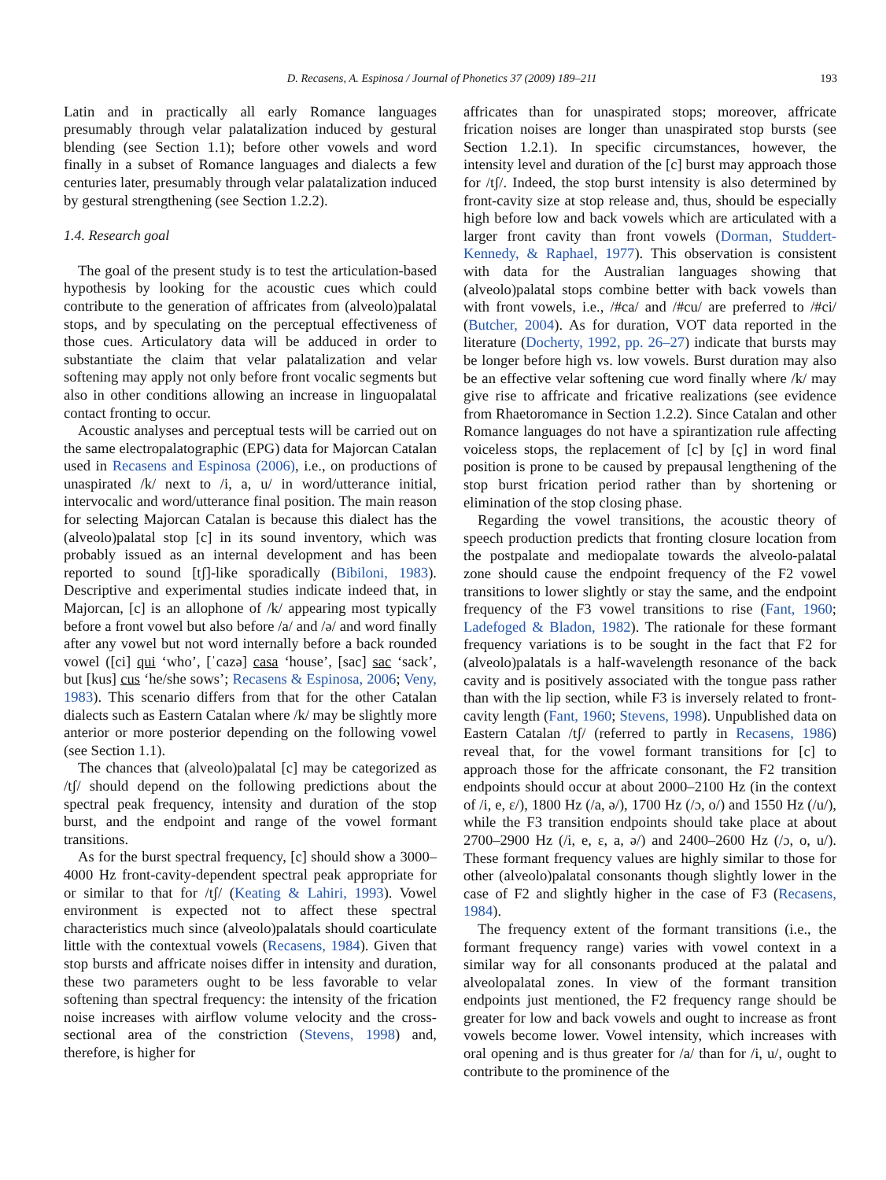D. Recasens, A. Espinosa / Journal of Phonetics 37 (2009) 189–211 193
Latin and in practically all early Romance languages presumably through velar palatalization induced by gestural blending (see Section 1.1); before other vowels and word finally in a subset of Romance languages and dialects a few centuries later, presumably through velar palatalization induced by gestural strengthening (see Section 1.2.2).
1.4. Research goal
The goal of the present study is to test the articulation-based hypothesis by looking for the acoustic cues which could contribute to the generation of affricates from (alveolo)palatal stops, and by speculating on the perceptual effectiveness of those cues. Articulatory data will be adduced in order to substantiate the claim that velar palatalization and velar softening may apply not only before front vocalic segments but also in other conditions allowing an increase in linguopalatal contact fronting to occur.
Acoustic analyses and perceptual tests will be carried out on the same electropalatographic (EPG) data for Majorcan Catalan used in Recasens and Espinosa (2006), i.e., on productions of unaspirated /k/ next to /i, a, u/ in word/utterance initial, intervocalic and word/utterance final position. The main reason for selecting Majorcan Catalan is because this dialect has the (alveolo)palatal stop [c] in its sound inventory, which was probably issued as an internal development and has been reported to sound [tʃ]-like sporadically (Bibiloni, 1983). Descriptive and experimental studies indicate indeed that, in Majorcan, [c] is an allophone of /k/ appearing most typically before a front vowel but also before /a/ and /ə/ and word finally after any vowel but not word internally before a back rounded vowel ([ci] qui ‘who’, [ˈcazə] casa ‘house’, [sac] sac ‘sack’, but [kus] cus ‘he/she sows’; Recasens & Espinosa, 2006; Veny, 1983). This scenario differs from that for the other Catalan dialects such as Eastern Catalan where /k/ may be slightly more anterior or more posterior depending on the following vowel (see Section 1.1).
The chances that (alveolo)palatal [c] may be categorized as /tʃ/ should depend on the following predictions about the spectral peak frequency, intensity and duration of the stop burst, and the endpoint and range of the vowel formant transitions.
As for the burst spectral frequency, [c] should show a 3000–4000 Hz front-cavity-dependent spectral peak appropriate for or similar to that for /tʃ/ (Keating & Lahiri, 1993). Vowel environment is expected not to affect these spectral characteristics much since (alveolo)palatals should coarticulate little with the contextual vowels (Recasens, 1984). Given that stop bursts and affricate noises differ in intensity and duration, these two parameters ought to be less favorable to velar softening than spectral frequency: the intensity of the frication noise increases with airflow volume velocity and the cross-sectional area of the constriction (Stevens, 1998) and, therefore, is higher for
affricates than for unaspirated stops; moreover, affricate frication noises are longer than unaspirated stop bursts (see Section 1.2.1). In specific circumstances, however, the intensity level and duration of the [c] burst may approach those for /tʃ/. Indeed, the stop burst intensity is also determined by front-cavity size at stop release and, thus, should be especially high before low and back vowels which are articulated with a larger front cavity than front vowels (Dorman, Studdert-Kennedy, & Raphael, 1977). This observation is consistent with data for the Australian languages showing that (alveolo)palatal stops combine better with back vowels than with front vowels, i.e., /#ca/ and /#cu/ are preferred to /#ci/ (Butcher, 2004). As for duration, VOT data reported in the literature (Docherty, 1992, pp. 26–27) indicate that bursts may be longer before high vs. low vowels. Burst duration may also be an effective velar softening cue word finally where /k/ may give rise to affricate and fricative realizations (see evidence from Rhaetoromance in Section 1.2.2). Since Catalan and other Romance languages do not have a spirantization rule affecting voiceless stops, the replacement of [c] by [ç] in word final position is prone to be caused by prepausal lengthening of the stop burst frication period rather than by shortening or elimination of the stop closing phase.
Regarding the vowel transitions, the acoustic theory of speech production predicts that fronting closure location from the postpalate and mediopalate towards the alveolo-palatal zone should cause the endpoint frequency of the F2 vowel transitions to lower slightly or stay the same, and the endpoint frequency of the F3 vowel transitions to rise (Fant, 1960; Ladefoged & Bladon, 1982). The rationale for these formant frequency variations is to be sought in the fact that F2 for (alveolo)palatals is a half-wavelength resonance of the back cavity and is positively associated with the tongue pass rather than with the lip section, while F3 is inversely related to front-cavity length (Fant, 1960; Stevens, 1998). Unpublished data on Eastern Catalan /tʃ/ (referred to partly in Recasens, 1986) reveal that, for the vowel formant transitions for [c] to approach those for the affricate consonant, the F2 transition endpoints should occur at about 2000–2100 Hz (in the context of /i, e, ε/), 1800 Hz (/a, ə/), 1700 Hz (/ɔ, o/) and 1550 Hz (/u/), while the F3 transition endpoints should take place at about 2700–2900 Hz (/i, e, ε, a, ə/) and 2400–2600 Hz (/ɔ, o, u/). These formant frequency values are highly similar to those for other (alveolo)palatal consonants though slightly lower in the case of F2 and slightly higher in the case of F3 (Recasens, 1984).
The frequency extent of the formant transitions (i.e., the formant frequency range) varies with vowel context in a similar way for all consonants produced at the palatal and alveolopalatal zones. In view of the formant transition endpoints just mentioned, the F2 frequency range should be greater for low and back vowels and ought to increase as front vowels become lower. Vowel intensity, which increases with oral opening and is thus greater for /a/ than for /i, u/, ought to contribute to the prominence of the